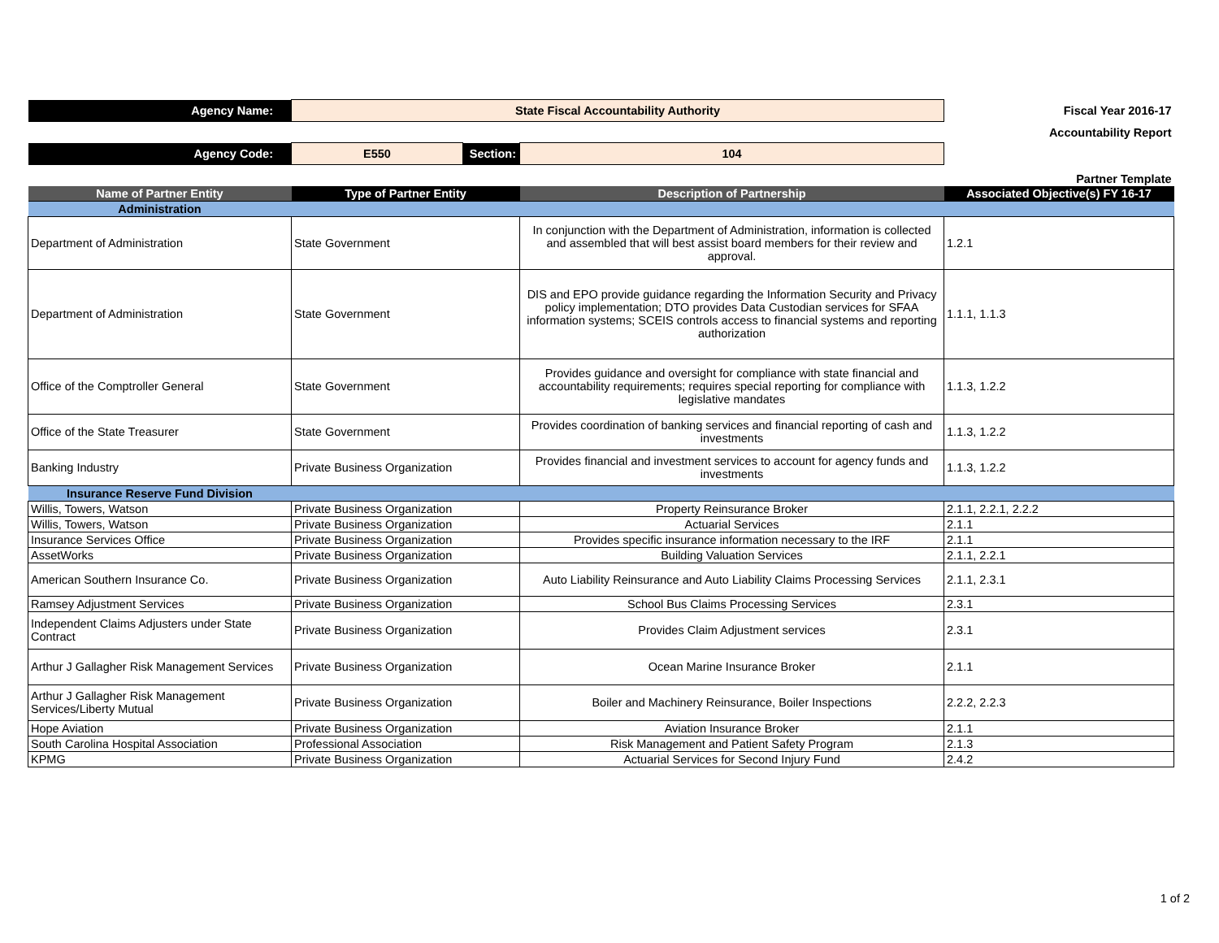| Agency Name: | State Fiscal Accountability Authority | | | Fiscal Year 2016-17 |
| | | | | Accountability Report |
| Agency Code: | E550 | Section: | 104 | |
| | | | | Partner Template |
| Name of Partner Entity | Type of Partner Entity | | Description of Partnership | Associated Objective(s) FY 16-17 |
| Administration | | | | |
| Department of Administration | State Government | | In conjunction with the Department of Administration, information is collected and assembled that will best assist board members for their review and approval. | 1.2.1 |
| Department of Administration | State Government | | DIS and EPO provide guidance regarding the Information Security and Privacy policy implementation; DTO provides Data Custodian services for SFAA information systems; SCEIS controls access to financial systems and reporting authorization | 1.1.1, 1.1.3 |
| Office of the Comptroller General | State Government | | Provides guidance and oversight for compliance with state financial and accountability requirements; requires special reporting for compliance with legislative mandates | 1.1.3, 1.2.2 |
| Office of the State Treasurer | State Government | | Provides coordination of banking services and financial reporting of cash and investments | 1.1.3, 1.2.2 |
| Banking Industry | Private Business Organization | | Provides financial and investment services to account for agency funds and investments | 1.1.3, 1.2.2 |
| Insurance Reserve Fund Division | | | | |
| Willis, Towers, Watson | Private Business Organization | | Property Reinsurance Broker | 2.1.1, 2.2.1, 2.2.2 |
| Willis, Towers, Watson | Private Business Organization | | Actuarial Services | 2.1.1 |
| Insurance Services Office | Private Business Organization | | Provides specific insurance information necessary to the IRF | 2.1.1 |
| AssetWorks | Private Business Organization | | Building Valuation Services | 2.1.1, 2.2.1 |
| American Southern Insurance Co. | Private Business Organization | | Auto Liability Reinsurance and Auto Liability Claims Processing Services | 2.1.1, 2.3.1 |
| Ramsey Adjustment Services | Private Business Organization | | School Bus Claims Processing Services | 2.3.1 |
| Independent Claims Adjusters under State Contract | Private Business Organization | | Provides Claim Adjustment services | 2.3.1 |
| Arthur J Gallagher Risk Management Services | Private Business Organization | | Ocean Marine Insurance Broker | 2.1.1 |
| Arthur J Gallagher Risk Management Services/Liberty Mutual | Private Business Organization | | Boiler and Machinery Reinsurance, Boiler Inspections | 2.2.2, 2.2.3 |
| Hope Aviation | Private Business Organization | | Aviation Insurance Broker | 2.1.1 |
| South Carolina Hospital Association | Professional Association | | Risk Management and Patient Safety Program | 2.1.3 |
| KPMG | Private Business Organization | | Actuarial Services for Second Injury Fund | 2.4.2 |
1 of 2